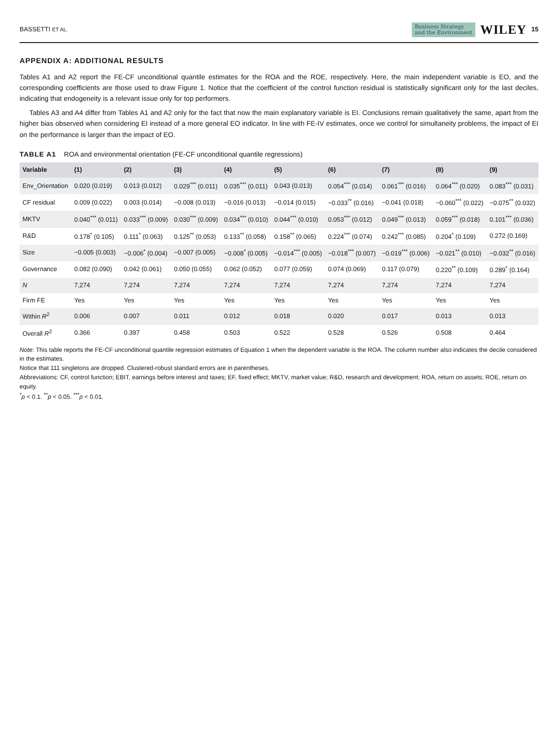BASSETTI ET AL.
Business Strategy
and the Environment
WILEY 15
APPENDIX A: ADDITIONAL RESULTS
Tables A1 and A2 report the FE-CF unconditional quantile estimates for the ROA and the ROE, respectively. Here, the main independent variable is EO, and the corresponding coefficients are those used to draw Figure 1. Notice that the coefficient of the control function residual is statistically significant only for the last deciles, indicating that endogeneity is a relevant issue only for top performers.
Tables A3 and A4 differ from Tables A1 and A2 only for the fact that now the main explanatory variable is EI. Conclusions remain qualitatively the same, apart from the higher bias observed when considering EI instead of a more general EO indicator. In line with FE-IV estimates, once we control for simultaneity problems, the impact of EI on the performance is larger than the impact of EO.
TABLE A1 ROA and environmental orientation (FE-CF unconditional quantile regressions)
| Variable | (1) | (2) | (3) | (4) | (5) | (6) | (7) | (8) | (9) |
| --- | --- | --- | --- | --- | --- | --- | --- | --- | --- |
| Env_Orientation | 0.020 (0.019) | 0.013 (0.012) | 0.029<sup>***</sup> (0.011) | 0.035<sup>***</sup> (0.011) | 0.043 (0.013) | 0.054<sup>***</sup> (0.014) | 0.061<sup>***</sup> (0.016) | 0.064<sup>***</sup> (0.020) | 0.083<sup>***</sup> (0.031) |
| CF residual | 0.009 (0.022) | 0.003 (0.014) | −0.008 (0.013) | −0.016 (0.013) | −0.014 (0.015) | −0.033<sup>**</sup> (0.016) | −0.041 (0.018) | −0.060<sup>***</sup> (0.022) | −0.075<sup>**</sup> (0.032) |
| MKTV | 0.040<sup>***</sup> (0.011) | 0.033<sup>***</sup> (0.009) | 0.030<sup>***</sup> (0.009) | 0.034<sup>***</sup> (0.010) | 0.044<sup>***</sup> (0.010) | 0.053<sup>***</sup> (0.012) | 0.049<sup>***</sup> (0.013) | 0.059<sup>***</sup> (0.018) | 0.101<sup>***</sup> (0.036) |
| R&D | 0.178<sup>*</sup> (0.105) | 0.111<sup>*</sup> (0.063) | 0.125<sup>**</sup> (0.053) | 0.133<sup>**</sup> (0.058) | 0.158<sup>**</sup> (0.065) | 0.224<sup>***</sup> (0.074) | 0.242<sup>***</sup> (0.085) | 0.204<sup>*</sup> (0.109) | 0.272 (0.169) |
| Size | −0.005 (0.003) | −0.006<sup>*</sup> (0.004) | −0.007 (0.005) | −0.008<sup>*</sup> (0.005) | −0.014<sup>***</sup> (0.005) | −0.018<sup>***</sup> (0.007) | −0.019<sup>***</sup> (0.006) | −0.021<sup>**</sup> (0.010) | −0.032<sup>**</sup> (0.016) |
| Governance | 0.082 (0.090) | 0.042 (0.061) | 0.050 (0.055) | 0.062 (0.052) | 0.077 (0.059) | 0.074 (0.069) | 0.117 (0.079) | 0.220<sup>**</sup> (0.109) | 0.289<sup>*</sup> (0.164) |
| N | 7,274 | 7,274 | 7,274 | 7,274 | 7,274 | 7,274 | 7,274 | 7,274 | 7,274 |
| Firm FE | Yes | Yes | Yes | Yes | Yes | Yes | Yes | Yes | Yes |
| Within R<sup>2</sup> | 0.006 | 0.007 | 0.011 | 0.012 | 0.018 | 0.020 | 0.017 | 0.013 | 0.013 |
| Overall R<sup>2</sup> | 0.366 | 0.397 | 0.458 | 0.503 | 0.522 | 0.528 | 0.526 | 0.508 | 0.464 |
Note: This table reports the FE-CF unconditional quantile regression estimates of Equation 1 when the dependent variable is the ROA. The column number also indicates the decile considered in the estimates.
Notice that 111 singletons are dropped. Clustered-robust standard errors are in parentheses.
Abbreviations: CF, control function; EBIT, earnings before interest and taxes; EF, fixed effect; MKTV, market value; R&D, research and development; ROA, return on assets; ROE, return on equity.
<sup>*</sup> p < 0.1. <sup>**</sup>p < 0.05. <sup>***</sup>p < 0.01.